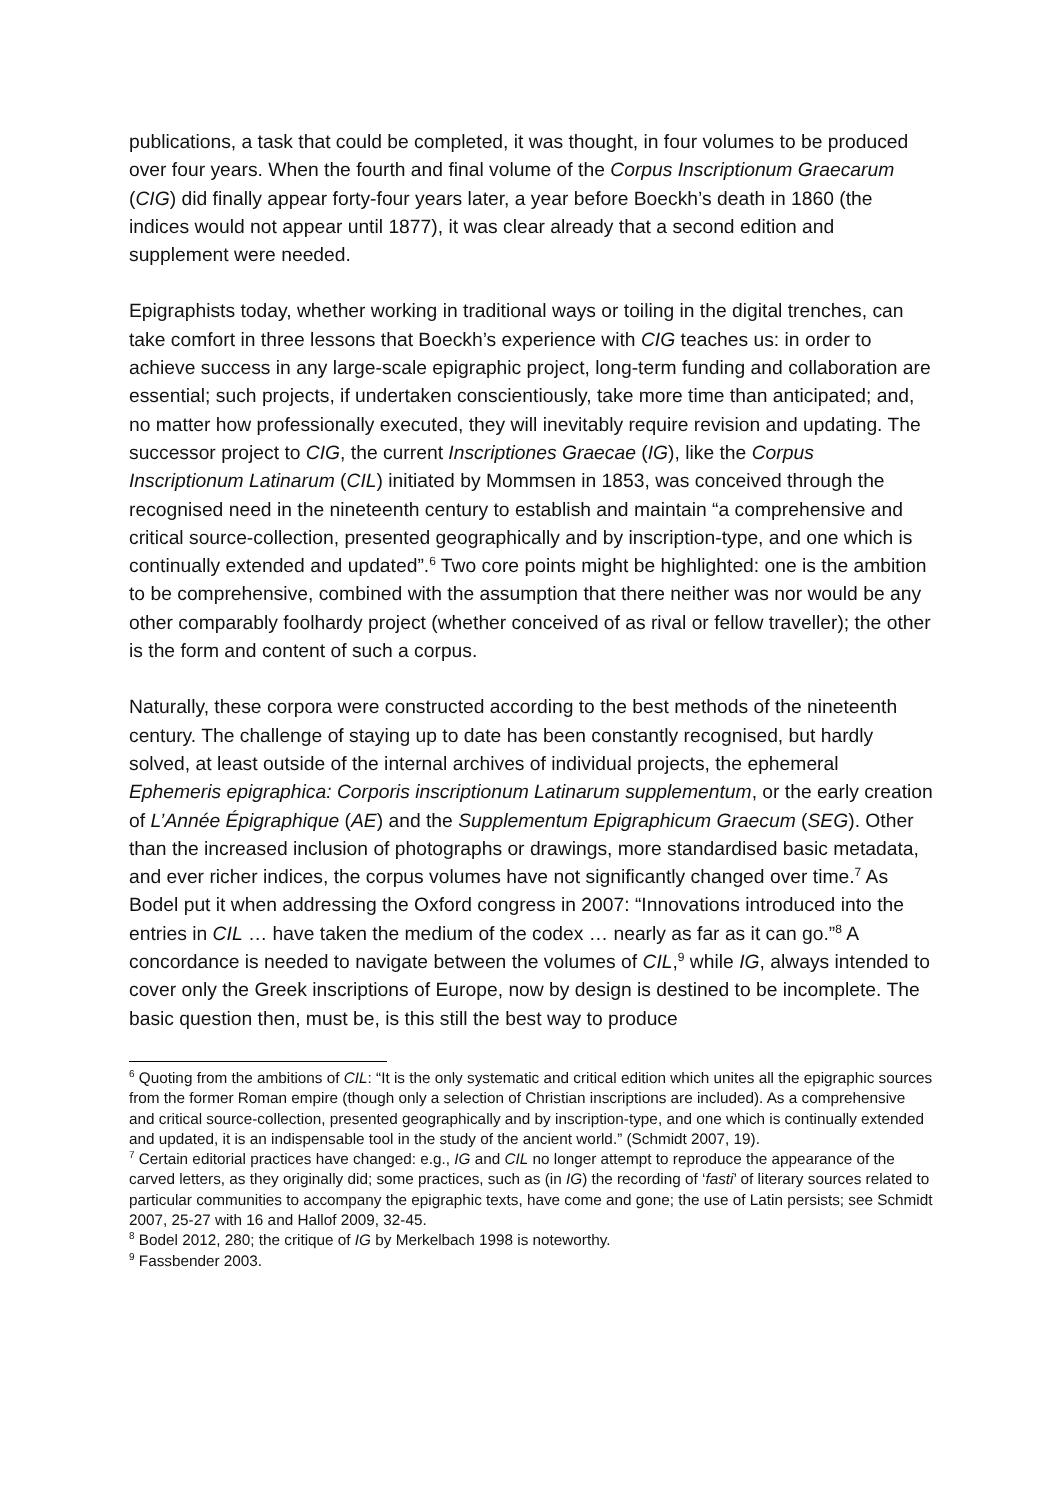publications, a task that could be completed, it was thought, in four volumes to be produced over four years. When the fourth and final volume of the Corpus Inscriptionum Graecarum (CIG) did finally appear forty-four years later, a year before Boeckh’s death in 1860 (the indices would not appear until 1877), it was clear already that a second edition and supplement were needed.
Epigraphists today, whether working in traditional ways or toiling in the digital trenches, can take comfort in three lessons that Boeckh’s experience with CIG teaches us: in order to achieve success in any large-scale epigraphic project, long-term funding and collaboration are essential; such projects, if undertaken conscientiously, take more time than anticipated; and, no matter how professionally executed, they will inevitably require revision and updating. The successor project to CIG, the current Inscriptiones Graecae (IG), like the Corpus Inscriptionum Latinarum (CIL) initiated by Mommsen in 1853, was conceived through the recognised need in the nineteenth century to establish and maintain “a comprehensive and critical source-collection, presented geographically and by inscription-type, and one which is continually extended and updated”.<sup>6</sup> Two core points might be highlighted: one is the ambition to be comprehensive, combined with the assumption that there neither was nor would be any other comparably foolhardy project (whether conceived of as rival or fellow traveller); the other is the form and content of such a corpus.
Naturally, these corpora were constructed according to the best methods of the nineteenth century. The challenge of staying up to date has been constantly recognised, but hardly solved, at least outside of the internal archives of individual projects, the ephemeral Ephemeris epigraphica: Corporis inscriptionum Latinarum supplementum, or the early creation of L’Année Épigraphique (AE) and the Supplementum Epigraphicum Graecum (SEG). Other than the increased inclusion of photographs or drawings, more standardised basic metadata, and ever richer indices, the corpus volumes have not significantly changed over time.<sup>7</sup> As Bodel put it when addressing the Oxford congress in 2007: “Innovations introduced into the entries in CIL … have taken the medium of the codex … nearly as far as it can go.”<sup>8</sup> A concordance is needed to navigate between the volumes of CIL,<sup>9</sup> while IG, always intended to cover only the Greek inscriptions of Europe, now by design is destined to be incomplete. The basic question then, must be, is this still the best way to produce
<sup>6</sup> Quoting from the ambitions of CIL: “It is the only systematic and critical edition which unites all the epigraphic sources from the former Roman empire (though only a selection of Christian inscriptions are included). As a comprehensive and critical source-collection, presented geographically and by inscription-type, and one which is continually extended and updated, it is an indispensable tool in the study of the ancient world.” (Schmidt 2007, 19).
<sup>7</sup> Certain editorial practices have changed: e.g., IG and CIL no longer attempt to reproduce the appearance of the carved letters, as they originally did; some practices, such as (in IG) the recording of ‘fasti’ of literary sources related to particular communities to accompany the epigraphic texts, have come and gone; the use of Latin persists; see Schmidt 2007, 25-27 with 16 and Hallof 2009, 32-45.
<sup>8</sup> Bodel 2012, 280; the critique of IG by Merkelbach 1998 is noteworthy.
<sup>9</sup> Fassbender 2003.